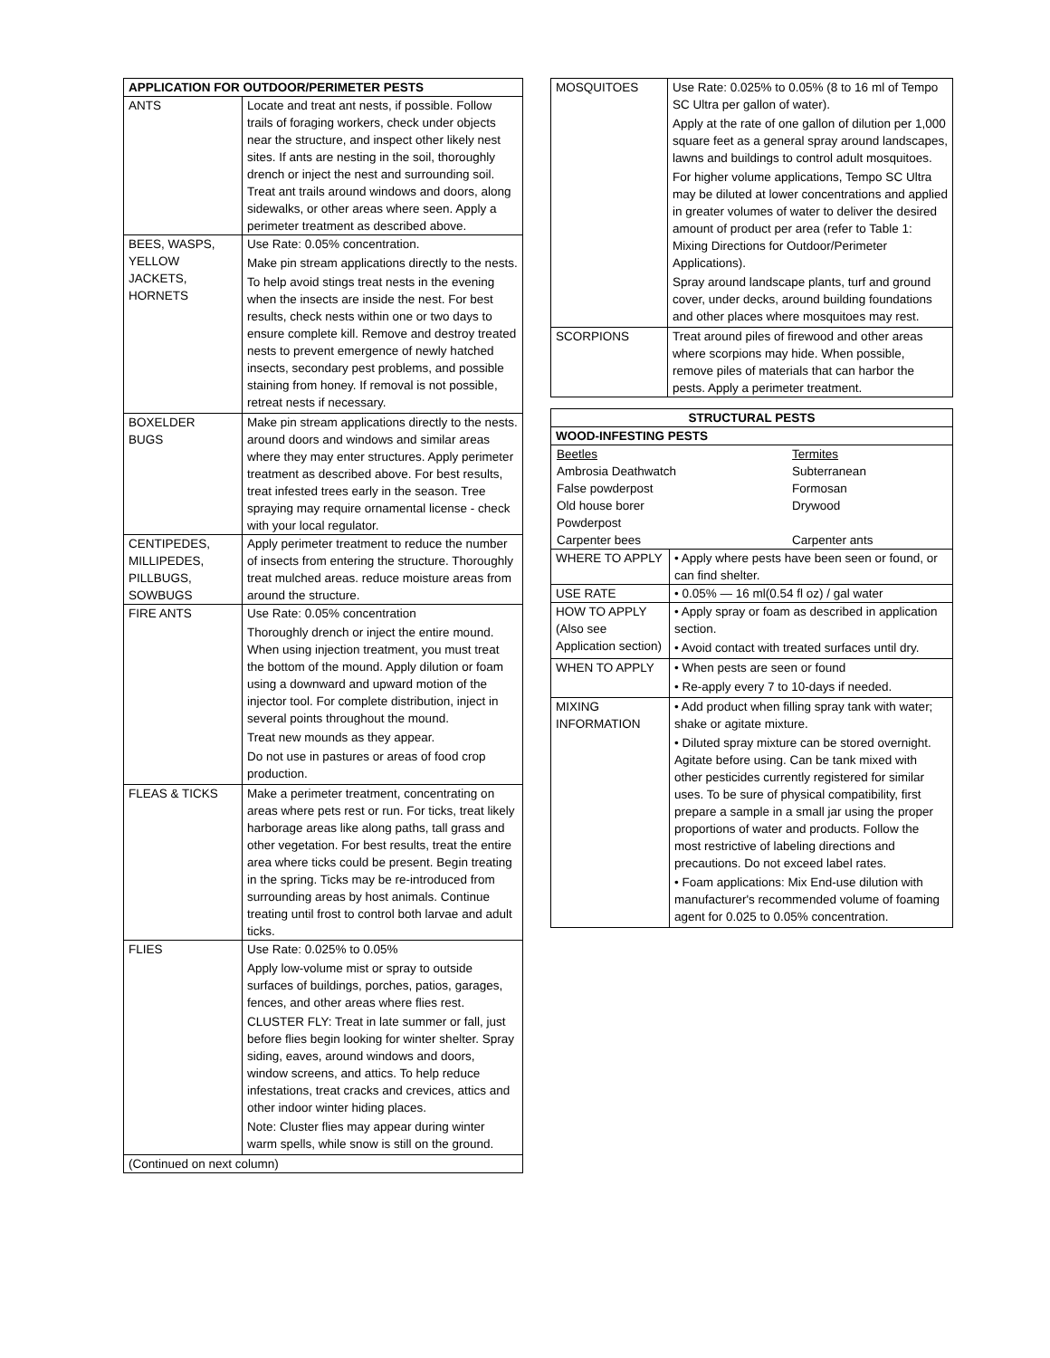| APPLICATION FOR OUTDOOR/PERIMETER PESTS | |
| --- | --- |
| ANTS | Locate and treat ant nests, if possible. Follow trails of foraging workers, check under objects near the structure, and inspect other likely nest sites. If ants are nesting in the soil, thoroughly drench or inject the nest and surrounding soil. Treat ant trails around windows and doors, along sidewalks, or other areas where seen. Apply a perimeter treatment as described above. |
| BEES, WASPS, YELLOW JACKETS, HORNETS | Use Rate: 0.05% concentration. Make pin stream applications directly to the nests. To help avoid stings treat nests in the evening when the insects are inside the nest. For best results, check nests within one or two days to ensure complete kill. Remove and destroy treated nests to prevent emergence of newly hatched insects, secondary pest problems, and possible staining from honey. If removal is not possible, retreat nests if necessary. |
| BOXELDER BUGS | Make pin stream applications directly to the nests. around doors and windows and similar areas where they may enter structures. Apply perimeter treatment as described above. For best results, treat infested trees early in the season. Tree spraying may require ornamental license - check with your local regulator. |
| CENTIPEDES, MILLIPEDES, PILLBUGS, SOWBUGS | Apply perimeter treatment to reduce the number of insects from entering the structure. Thoroughly treat mulched areas. reduce moisture areas from around the structure. |
| FIRE ANTS | Use Rate: 0.05% concentration Thoroughly drench or inject the entire mound. When using injection treatment, you must treat the bottom of the mound. Apply dilution or foam using a downward and upward motion of the injector tool. For complete distribution, inject in several points throughout the mound. Treat new mounds as they appear. Do not use in pastures or areas of food crop production. |
| FLEAS & TICKS | Make a perimeter treatment, concentrating on areas where pets rest or run. For ticks, treat likely harborage areas like along paths, tall grass and other vegetation. For best results, treat the entire area where ticks could be present. Begin treating in the spring. Ticks may be re-introduced from surrounding areas by host animals. Continue treating until frost to control both larvae and adult ticks. |
| FLIES | Use Rate: 0.025% to 0.05% Apply low-volume mist or spray to outside surfaces of buildings, porches, patios, garages, fences, and other areas where flies rest. CLUSTER FLY: Treat in late summer or fall, just before flies begin looking for winter shelter. Spray siding, eaves, around windows and doors, window screens, and attics. To help reduce infestations, treat cracks and crevices, attics and other indoor winter hiding places. Note: Cluster flies may appear during winter warm spells, while snow is still on the ground. |
| (Continued on next column) | |
| MOSQUITOES | Use Rate: 0.025% to 0.05% (8 to 16 ml of Tempo SC Ultra per gallon of water). Apply at the rate of one gallon of dilution per 1,000 square feet as a general spray around landscapes, lawns and buildings to control adult mosquitoes. For higher volume applications, Tempo SC Ultra may be diluted at lower concentrations and applied in greater volumes of water to deliver the desired amount of product per area (refer to Table 1: Mixing Directions for Outdoor/Perimeter Applications). Spray around landscape plants, turf and ground cover, under decks, around building foundations and other places where mosquitoes may rest. |
| SCORPIONS | Treat around piles of firewood and other areas where scorpions may hide. When possible, remove piles of materials that can harbor the pests. Apply a perimeter treatment. |
| STRUCTURAL PESTS | |
| --- | --- |
| WOOD-INFESTING PESTS | |
| / Beetles / Termites / / Ambrosia Deathwatch / Subterranean / / False powderpost / Formosan / / Old house borer / Drywood / / Powderpost / / / Carpenter bees / Carpenter ants / | |
| WHERE TO APPLY | • Apply where pests have been seen or found, or can find shelter. |
| USE RATE | • 0.05% — 16 ml(0.54 fl oz) / gal water |
| HOW TO APPLY (Also see Application section) | • Apply spray or foam as described in application section. • Avoid contact with treated surfaces until dry. |
| WHEN TO APPLY | • When pests are seen or found • Re-apply every 7 to 10-days if needed. |
| MIXING INFORMATION | • Add product when filling spray tank with water; shake or agitate mixture. • Diluted spray mixture can be stored overnight. Agitate before using. Can be tank mixed with other pesticides currently registered for similar uses. To be sure of physical compatibility, first prepare a sample in a small jar using the proper proportions of water and products. Follow the most restrictive of labeling directions and precautions. Do not exceed label rates. • Foam applications: Mix End-use dilution with manufacturer's recommended volume of foaming agent for 0.025 to 0.05% concentration. |